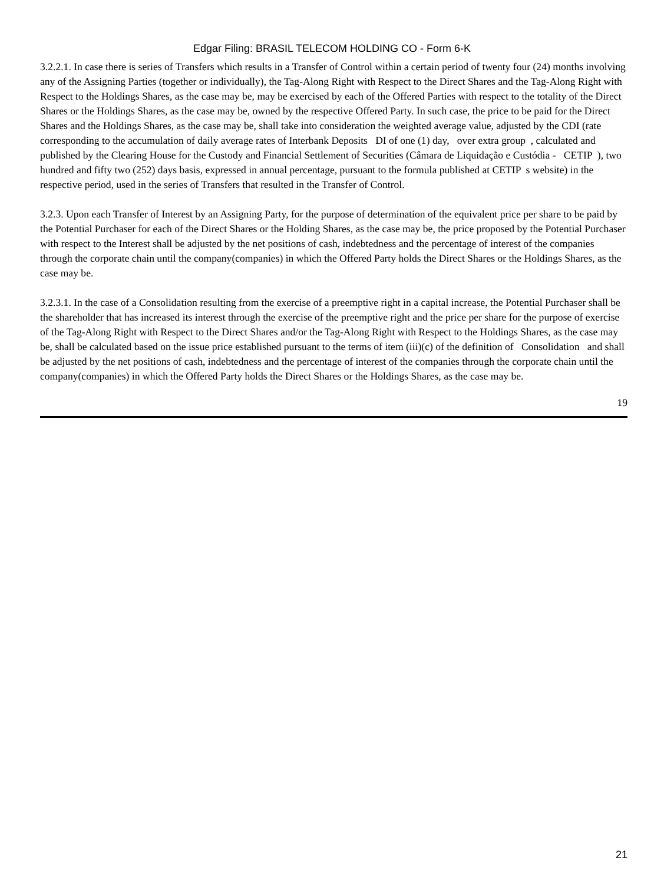Edgar Filing: BRASIL TELECOM HOLDING CO - Form 6-K
3.2.2.1. In case there is series of Transfers which results in a Transfer of Control within a certain period of twenty four (24) months involving any of the Assigning Parties (together or individually), the Tag-Along Right with Respect to the Direct Shares and the Tag-Along Right with Respect to the Holdings Shares, as the case may be, may be exercised by each of the Offered Parties with respect to the totality of the Direct Shares or the Holdings Shares, as the case may be, owned by the respective Offered Party. In such case, the price to be paid for the Direct Shares and the Holdings Shares, as the case may be, shall take into consideration the weighted average value, adjusted by the CDI (rate corresponding to the accumulation of daily average rates of Interbank Deposits DI of one (1) day, over extra group , calculated and published by the Clearing House for the Custody and Financial Settlement of Securities (Câmara de Liquidação e Custódia - CETIP ), two hundred and fifty two (252) days basis, expressed in annual percentage, pursuant to the formula published at CETIP s website) in the respective period, used in the series of Transfers that resulted in the Transfer of Control.
3.2.3. Upon each Transfer of Interest by an Assigning Party, for the purpose of determination of the equivalent price per share to be paid by the Potential Purchaser for each of the Direct Shares or the Holding Shares, as the case may be, the price proposed by the Potential Purchaser with respect to the Interest shall be adjusted by the net positions of cash, indebtedness and the percentage of interest of the companies through the corporate chain until the company(companies) in which the Offered Party holds the Direct Shares or the Holdings Shares, as the case may be.
3.2.3.1. In the case of a Consolidation resulting from the exercise of a preemptive right in a capital increase, the Potential Purchaser shall be the shareholder that has increased its interest through the exercise of the preemptive right and the price per share for the purpose of exercise of the Tag-Along Right with Respect to the Direct Shares and/or the Tag-Along Right with Respect to the Holdings Shares, as the case may be, shall be calculated based on the issue price established pursuant to the terms of item (iii)(c) of the definition of Consolidation and shall be adjusted by the net positions of cash, indebtedness and the percentage of interest of the companies through the corporate chain until the company(companies) in which the Offered Party holds the Direct Shares or the Holdings Shares, as the case may be.
19
21